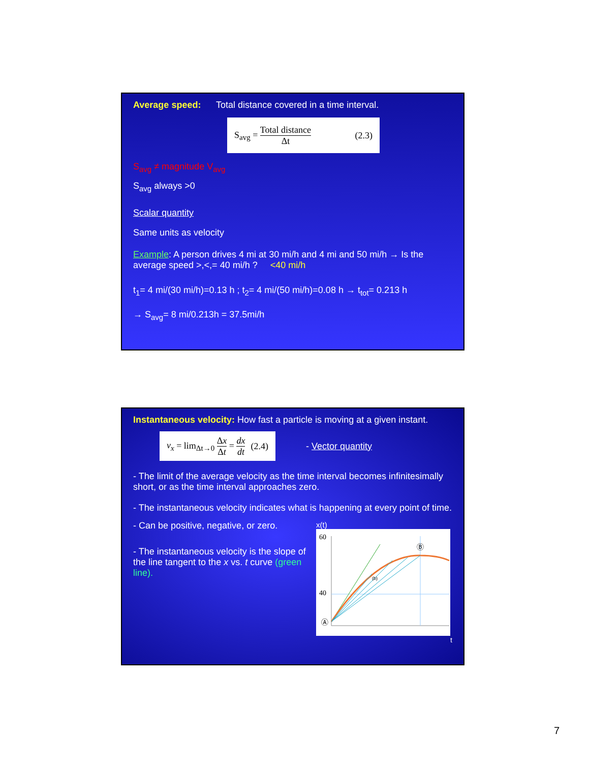Average speed: Total distance covered in a time interval.
S<sub>avg</sub> = Total distance Δt (2.3)
S<sub>avg</sub> ≠ magnitude V<sub>avg</sub>
S<sub>avg</sub> always >0
Scalar quantity
Same units as velocity
Example: A person drives 4 mi at 30 mi/h and 4 mi and 50 mi/h → Is the average speed >,<,= 40 mi/h ? <40 mi/h
t<sub>1</sub>= 4 mi/(30 mi/h)=0.13 h ; t<sub>2</sub>= 4 mi/(50 mi/h)=0.08 h → t<sub>tot</sub>= 0.213 h
→ S<sub>avg</sub>= 8 mi/0.213h = 37.5mi/h
Instantaneous velocity: How fast a particle is moving at a given instant.
v<sub>x</sub> = lim<sub>Δt→0</sub> Δx Δt = dx dt (2.4)
- Vector quantity
- The limit of the average velocity as the time interval becomes infinitesimally short, or as the time interval approaches zero.
- The instantaneous velocity indicates what is happening at every point of time.
- Can be positive, negative, or zero.
- The instantaneous velocity is the slope of the line tangent to the x vs. t curve (green line).
x(t)
60
40
Ⓐ
Ⓑ
(b)
t
7